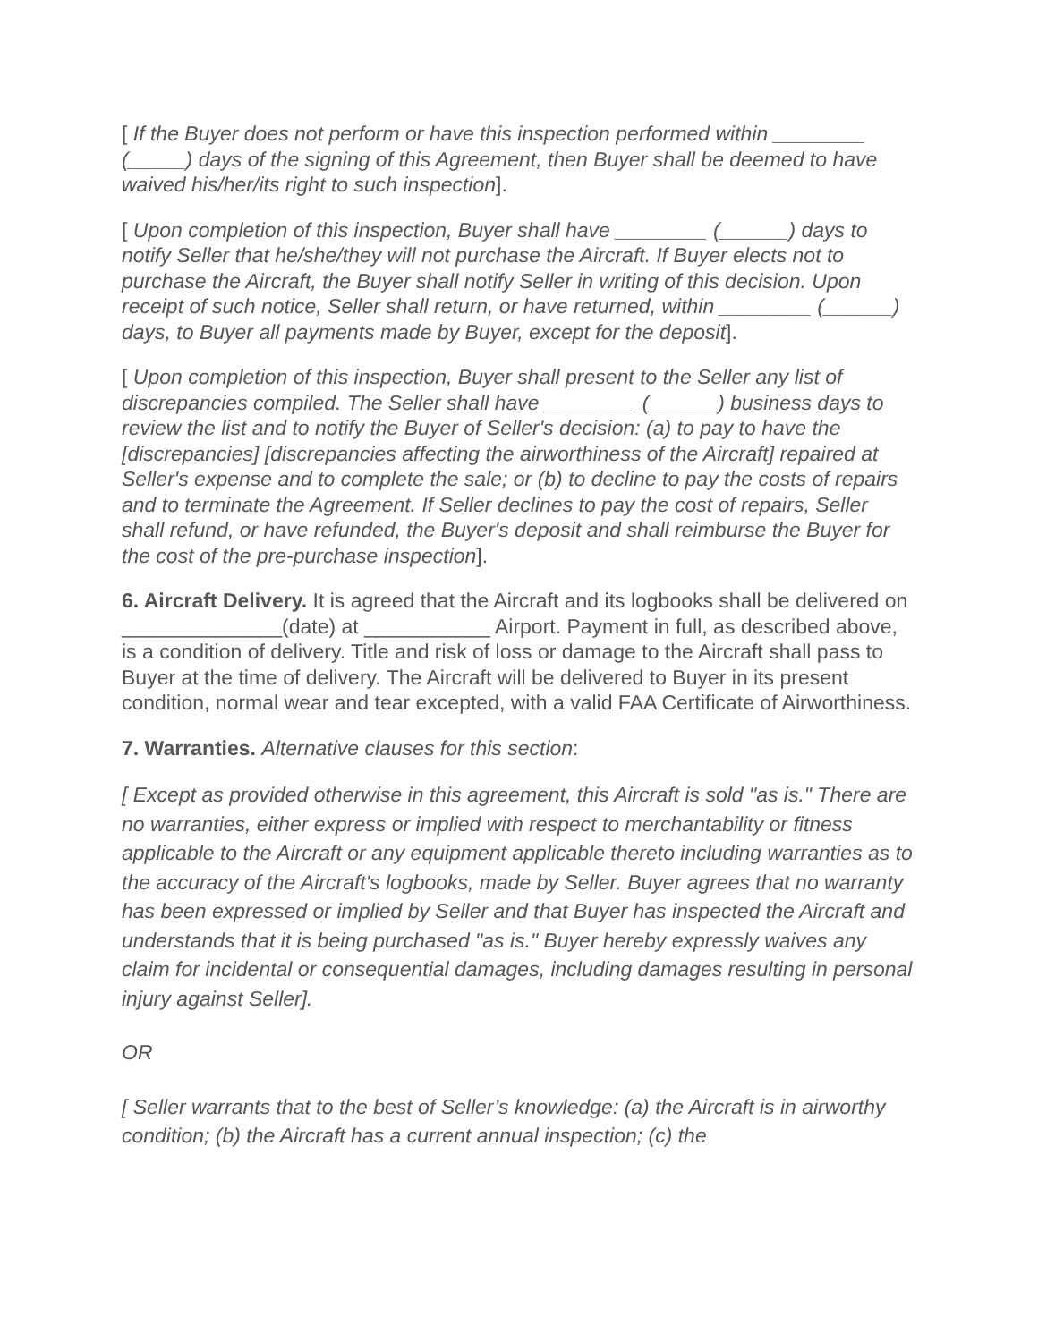[ If the Buyer does not perform or have this inspection performed within ________ (_____) days of the signing of this Agreement, then Buyer shall be deemed to have waived his/her/its right to such inspection].
[ Upon completion of this inspection, Buyer shall have ________ (______) days to notify Seller that he/she/they will not purchase the Aircraft. If Buyer elects not to purchase the Aircraft, the Buyer shall notify Seller in writing of this decision. Upon receipt of such notice, Seller shall return, or have returned, within ________ (______) days, to Buyer all payments made by Buyer, except for the deposit].
[ Upon completion of this inspection, Buyer shall present to the Seller any list of discrepancies compiled. The Seller shall have ________ (______) business days to review the list and to notify the Buyer of Seller's decision: (a) to pay to have the [discrepancies] [discrepancies affecting the airworthiness of the Aircraft] repaired at Seller's expense and to complete the sale; or (b) to decline to pay the costs of repairs and to terminate the Agreement. If Seller declines to pay the cost of repairs, Seller shall refund, or have refunded, the Buyer's deposit and shall reimburse the Buyer for the cost of the pre-purchase inspection].
6. Aircraft Delivery. It is agreed that the Aircraft and its logbooks shall be delivered on ______________(date) at ___________ Airport. Payment in full, as described above, is a condition of delivery. Title and risk of loss or damage to the Aircraft shall pass to Buyer at the time of delivery. The Aircraft will be delivered to Buyer in its present condition, normal wear and tear excepted, with a valid FAA Certificate of Airworthiness.
7. Warranties. Alternative clauses for this section:
[ Except as provided otherwise in this agreement, this Aircraft is sold "as is." There are no warranties, either express or implied with respect to merchantability or fitness applicable to the Aircraft or any equipment applicable thereto including warranties as to the accuracy of the Aircraft's logbooks, made by Seller. Buyer agrees that no warranty has been expressed or implied by Seller and that Buyer has inspected the Aircraft and understands that it is being purchased "as is." Buyer hereby expressly waives any claim for incidental or consequential damages, including damages resulting in personal injury against Seller].
OR
[ Seller warrants that to the best of Seller’s knowledge: (a) the Aircraft is in airworthy condition; (b) the Aircraft has a current annual inspection; (c) the